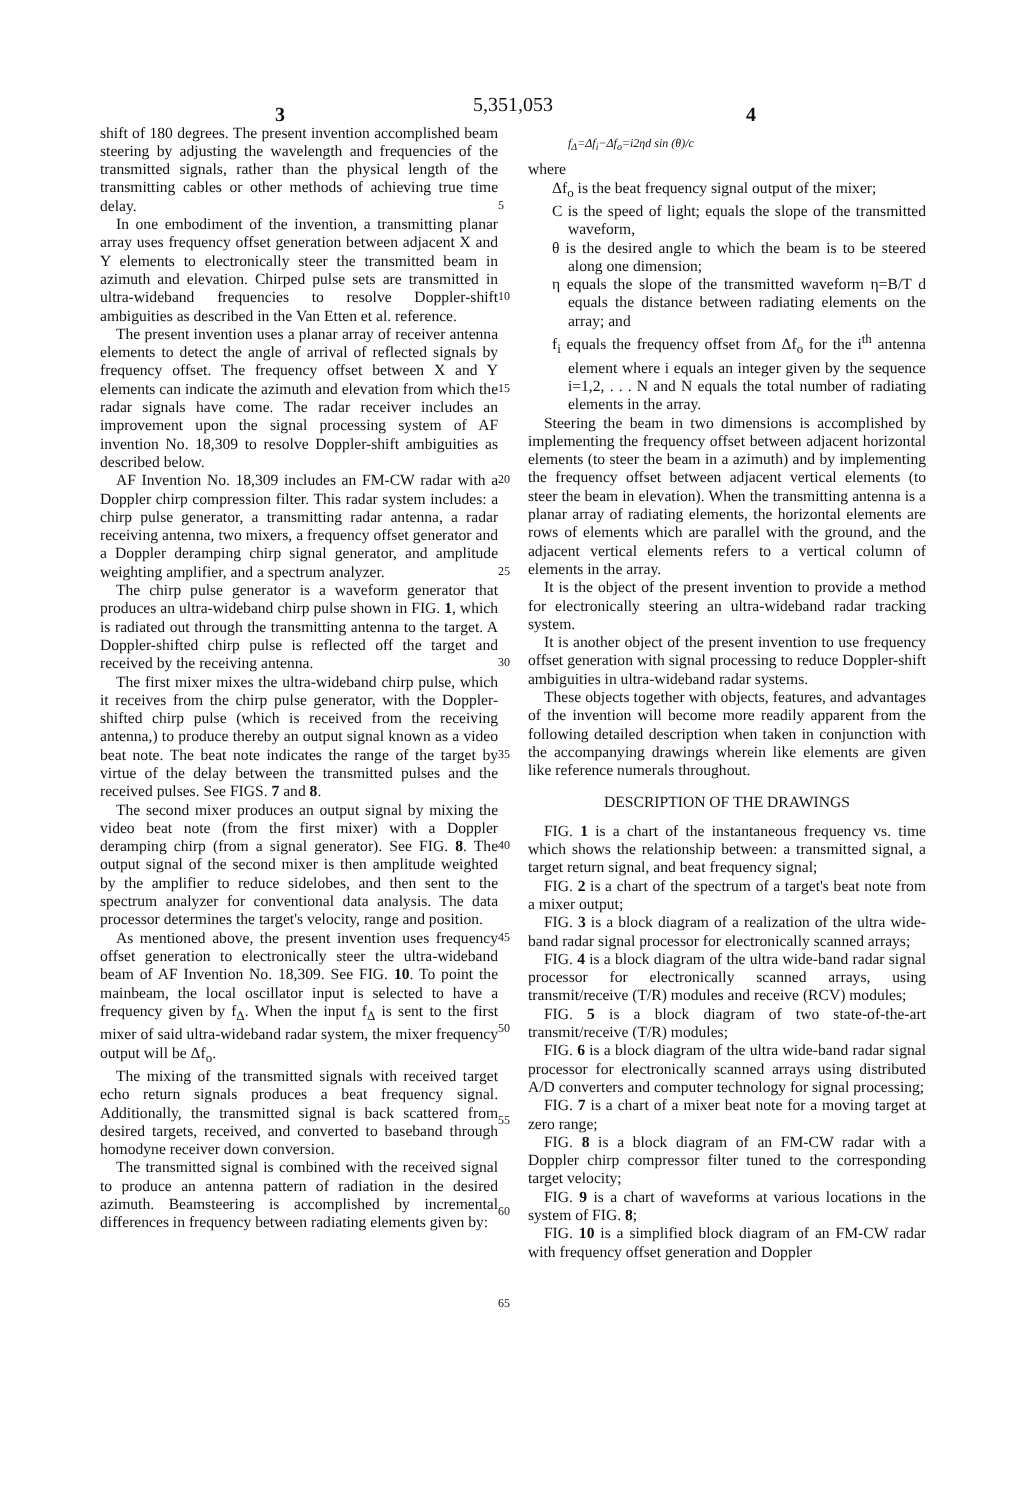5,351,053
3 4
shift of 180 degrees. The present invention accomplished beam steering by adjusting the wavelength and frequencies of the transmitted signals, rather than the physical length of the transmitting cables or other methods of achieving true time delay.
In one embodiment of the invention, a transmitting planar array uses frequency offset generation between adjacent X and Y elements to electronically steer the transmitted beam in azimuth and elevation. Chirped pulse sets are transmitted in ultra-wideband frequencies to resolve Doppler-shift ambiguities as described in the Van Etten et al. reference.
The present invention uses a planar array of receiver antenna elements to detect the angle of arrival of reflected signals by frequency offset. The frequency offset between X and Y elements can indicate the azimuth and elevation from which the radar signals have come. The radar receiver includes an improvement upon the signal processing system of AF invention No. 18,309 to resolve Doppler-shift ambiguities as described below.
AF Invention No. 18,309 includes an FM-CW radar with a Doppler chirp compression filter. This radar system includes: a chirp pulse generator, a transmitting radar antenna, a radar receiving antenna, two mixers, a frequency offset generator and a Doppler deramping chirp signal generator, and amplitude weighting amplifier, and a spectrum analyzer.
The chirp pulse generator is a waveform generator that produces an ultra-wideband chirp pulse shown in FIG. 1, which is radiated out through the transmitting antenna to the target. A Doppler-shifted chirp pulse is reflected off the target and received by the receiving antenna.
The first mixer mixes the ultra-wideband chirp pulse, which it receives from the chirp pulse generator, with the Doppler-shifted chirp pulse (which is received from the receiving antenna,) to produce thereby an output signal known as a video beat note. The beat note indicates the range of the target by virtue of the delay between the transmitted pulses and the received pulses. See FIGS. 7 and 8.
The second mixer produces an output signal by mixing the video beat note (from the first mixer) with a Doppler deramping chirp (from a signal generator). See FIG. 8. The output signal of the second mixer is then amplitude weighted by the amplifier to reduce sidelobes, and then sent to the spectrum analyzer for conventional data analysis. The data processor determines the target's velocity, range and position.
As mentioned above, the present invention uses frequency offset generation to electronically steer the ultra-wideband beam of AF Invention No. 18,309. See FIG. 10. To point the mainbeam, the local oscillator input is selected to have a frequency given by f<sub>Δ</sub>. When the input f<sub>Δ</sub> is sent to the first mixer of said ultra-wideband radar system, the mixer frequency output will be Δf<sub>o</sub>.
The mixing of the transmitted signals with received target echo return signals produces a beat frequency signal. Additionally, the transmitted signal is back scattered from desired targets, received, and converted to baseband through homodyne receiver down conversion.
The transmitted signal is combined with the received signal to produce an antenna pattern of radiation in the desired azimuth. Beamsteering is accomplished by incremental differences in frequency between radiating elements given by:
5
10
15
20
25
30
35
40
45
50
55
60
65
f<sub>Δ</sub>=Δf<sub>i</sub>−Δf<sub>o</sub>=i2ηd sin (θ)/c
where
Δf<sub>o</sub> is the beat frequency signal output of the mixer;
C is the speed of light; equals the slope of the transmitted waveform,
θ is the desired angle to which the beam is to be steered along one dimension;
η equals the slope of the transmitted waveform η=B/T d equals the distance between radiating elements on the array; and
f<sub>i</sub> equals the frequency offset from Δf<sub>o</sub> for the i<sup>th</sup> antenna element where i equals an integer given by the sequence i=1,2, . . . N and N equals the total number of radiating elements in the array.
Steering the beam in two dimensions is accomplished by implementing the frequency offset between adjacent horizontal elements (to steer the beam in a azimuth) and by implementing the frequency offset between adjacent vertical elements (to steer the beam in elevation). When the transmitting antenna is a planar array of radiating elements, the horizontal elements are rows of elements which are parallel with the ground, and the adjacent vertical elements refers to a vertical column of elements in the array.
It is the object of the present invention to provide a method for electronically steering an ultra-wideband radar tracking system.
It is another object of the present invention to use frequency offset generation with signal processing to reduce Doppler-shift ambiguities in ultra-wideband radar systems.
These objects together with objects, features, and advantages of the invention will become more readily apparent from the following detailed description when taken in conjunction with the accompanying drawings wherein like elements are given like reference numerals throughout.
DESCRIPTION OF THE DRAWINGS
FIG. 1 is a chart of the instantaneous frequency vs. time which shows the relationship between: a transmitted signal, a target return signal, and beat frequency signal;
FIG. 2 is a chart of the spectrum of a target's beat note from a mixer output;
FIG. 3 is a block diagram of a realization of the ultra wide-band radar signal processor for electronically scanned arrays;
FIG. 4 is a block diagram of the ultra wide-band radar signal processor for electronically scanned arrays, using transmit/receive (T/R) modules and receive (RCV) modules;
FIG. 5 is a block diagram of two state-of-the-art transmit/receive (T/R) modules;
FIG. 6 is a block diagram of the ultra wide-band radar signal processor for electronically scanned arrays using distributed A/D converters and computer technology for signal processing;
FIG. 7 is a chart of a mixer beat note for a moving target at zero range;
FIG. 8 is a block diagram of an FM-CW radar with a Doppler chirp compressor filter tuned to the corresponding target velocity;
FIG. 9 is a chart of waveforms at various locations in the system of FIG. 8;
FIG. 10 is a simplified block diagram of an FM-CW radar with frequency offset generation and Doppler